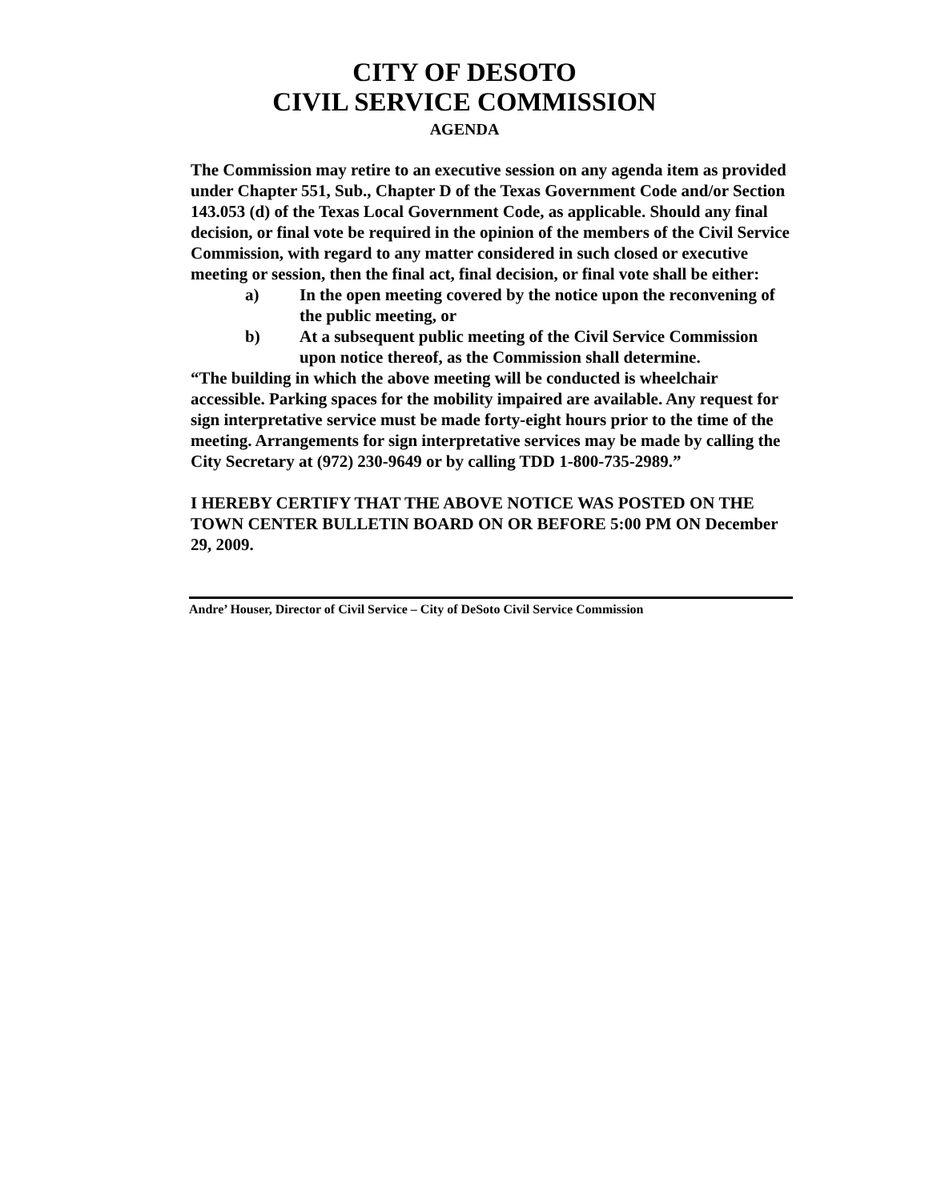CITY OF DESOTO
CIVIL SERVICE COMMISSION
AGENDA
The Commission may retire to an executive session on any agenda item as provided under Chapter 551, Sub., Chapter D of the Texas Government Code and/or Section 143.053 (d) of the Texas Local Government Code, as applicable. Should any final decision, or final vote be required in the opinion of the members of the Civil Service Commission, with regard to any matter considered in such closed or executive meeting or session, then the final act, final decision, or final vote shall be either:
a) In the open meeting covered by the notice upon the reconvening of the public meeting, or
b) At a subsequent public meeting of the Civil Service Commission upon notice thereof, as the Commission shall determine.
“The building in which the above meeting will be conducted is wheelchair accessible. Parking spaces for the mobility impaired are available. Any request for sign interpretative service must be made forty-eight hours prior to the time of the meeting. Arrangements for sign interpretative services may be made by calling the City Secretary at (972) 230-9649 or by calling TDD 1-800-735-2989.”
I HEREBY CERTIFY THAT THE ABOVE NOTICE WAS POSTED ON THE TOWN CENTER BULLETIN BOARD ON OR BEFORE 5:00 PM ON December 29, 2009.
Andre’ Houser, Director of Civil Service – City of DeSoto Civil Service Commission